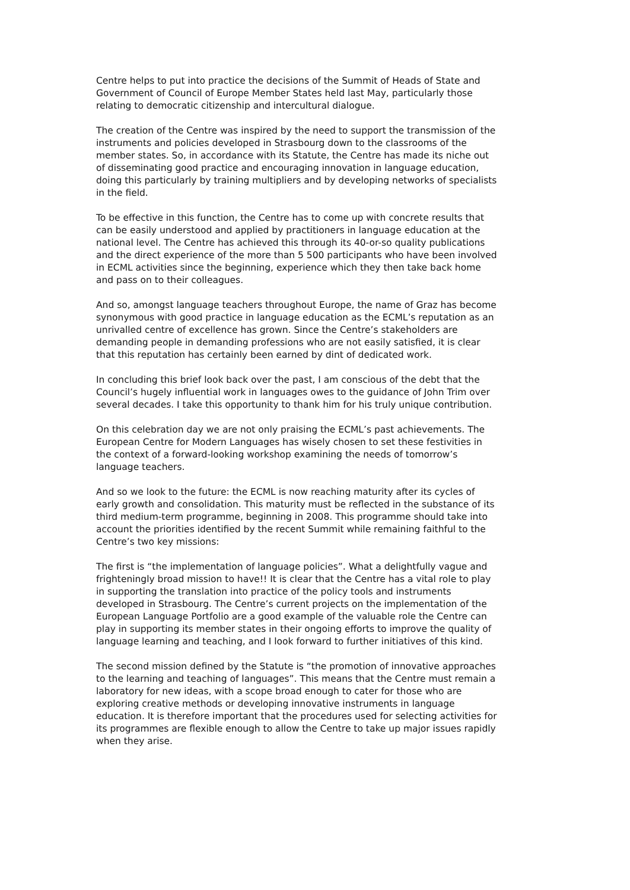Centre helps to put into practice the decisions of the Summit of Heads of State and Government of Council of Europe Member States held last May, particularly those relating to democratic citizenship and intercultural dialogue.
The creation of the Centre was inspired by the need to support the transmission of the instruments and policies developed in Strasbourg down to the classrooms of the member states. So, in accordance with its Statute, the Centre has made its niche out of disseminating good practice and encouraging innovation in language education, doing this particularly by training multipliers and by developing networks of specialists in the field.
To be effective in this function, the Centre has to come up with concrete results that can be easily understood and applied by practitioners in language education at the national level. The Centre has achieved this through its 40-or-so quality publications and the direct experience of the more than 5 500 participants who have been involved in ECML activities since the beginning, experience which they then take back home and pass on to their colleagues.
And so, amongst language teachers throughout Europe, the name of Graz has become synonymous with good practice in language education as the ECML’s reputation as an unrivalled centre of excellence has grown. Since the Centre’s stakeholders are demanding people in demanding professions who are not easily satisfied, it is clear that this reputation has certainly been earned by dint of dedicated work.
In concluding this brief look back over the past, I am conscious of the debt that the Council’s hugely influential work in languages owes to the guidance of John Trim over several decades. I take this opportunity to thank him for his truly unique contribution.
On this celebration day we are not only praising the ECML’s past achievements. The European Centre for Modern Languages has wisely chosen to set these festivities in the context of a forward-looking workshop examining the needs of tomorrow’s language teachers.
And so we look to the future: the ECML is now reaching maturity after its cycles of early growth and consolidation. This maturity must be reflected in the substance of its third medium-term programme, beginning in 2008. This programme should take into account the priorities identified by the recent Summit while remaining faithful to the Centre’s two key missions:
The first is “the implementation of language policies”. What a delightfully vague and frighteningly broad mission to have!! It is clear that the Centre has a vital role to play in supporting the translation into practice of the policy tools and instruments developed in Strasbourg. The Centre’s current projects on the implementation of the European Language Portfolio are a good example of the valuable role the Centre can play in supporting its member states in their ongoing efforts to improve the quality of language learning and teaching, and I look forward to further initiatives of this kind.
The second mission defined by the Statute is “the promotion of innovative approaches to the learning and teaching of languages”. This means that the Centre must remain a laboratory for new ideas, with a scope broad enough to cater for those who are exploring creative methods or developing innovative instruments in language education. It is therefore important that the procedures used for selecting activities for its programmes are flexible enough to allow the Centre to take up major issues rapidly when they arise.